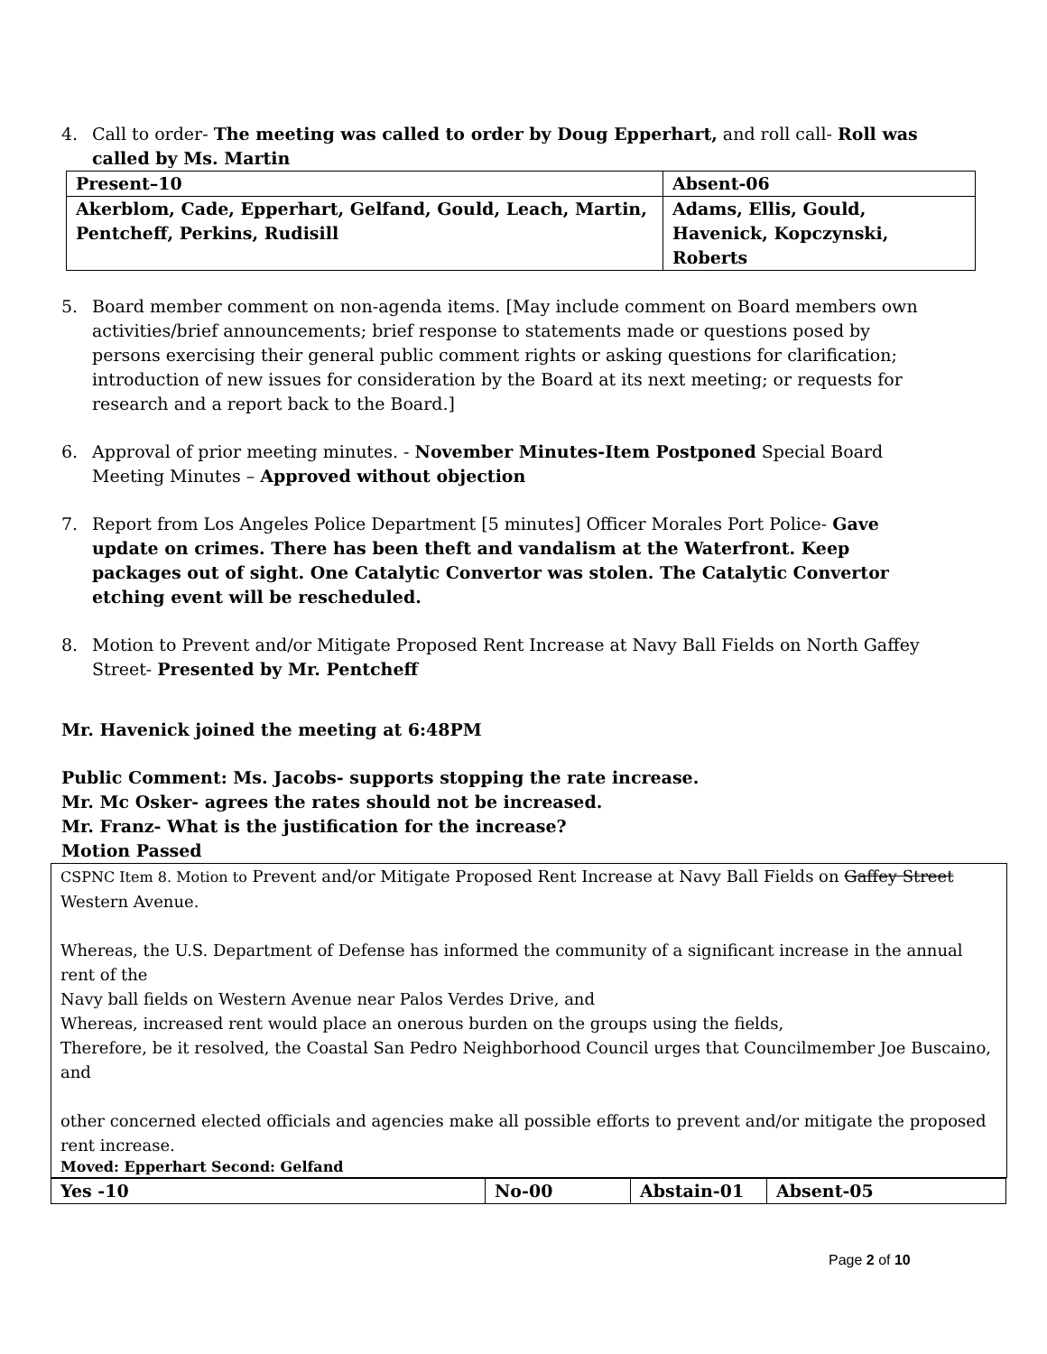4. Call to order- The meeting was called to order by Doug Epperhart, and roll call- Roll was called by Ms. Martin
| Present–10 | Absent-06 |
| Akerblom, Cade, Epperhart, Gelfand, Gould, Leach, Martin, Pentcheff, Perkins, Rudisill | Adams, Ellis, Gould, Havenick, Kopczynski, Roberts |
5. Board member comment on non-agenda items. [May include comment on Board members own activities/brief announcements; brief response to statements made or questions posed by persons exercising their general public comment rights or asking questions for clarification; introduction of new issues for consideration by the Board at its next meeting; or requests for research and a report back to the Board.]
6. Approval of prior meeting minutes. - November Minutes-Item Postponed Special Board Meeting Minutes – Approved without objection
7. Report from Los Angeles Police Department [5 minutes] Officer Morales Port Police- Gave update on crimes. There has been theft and vandalism at the Waterfront. Keep packages out of sight. One Catalytic Convertor was stolen. The Catalytic Convertor etching event will be rescheduled.
8. Motion to Prevent and/or Mitigate Proposed Rent Increase at Navy Ball Fields on North Gaffey Street- Presented by Mr. Pentcheff
Mr. Havenick joined the meeting at 6:48PM
Public Comment: Ms. Jacobs- supports stopping the rate increase.
Mr. Mc Osker- agrees the rates should not be increased.
Mr. Franz- What is the justification for the increase?
Motion Passed
CSPNC Item 8. Motion to Prevent and/or Mitigate Proposed Rent Increase at Navy Ball Fields on Gaffey Street Western Avenue.
Whereas, the U.S. Department of Defense has informed the community of a significant increase in the annual rent of the
Navy ball fields on Western Avenue near Palos Verdes Drive, and
Whereas, increased rent would place an onerous burden on the groups using the fields,
Therefore, be it resolved, the Coastal San Pedro Neighborhood Council urges that Councilmember Joe Buscaino, and
other concerned elected officials and agencies make all possible efforts to prevent and/or mitigate the proposed rent increase.
Moved: Epperhart Second: Gelfand
| Yes -10 | No-00 | Abstain-01 | Absent-05 |
Page 2 of 10